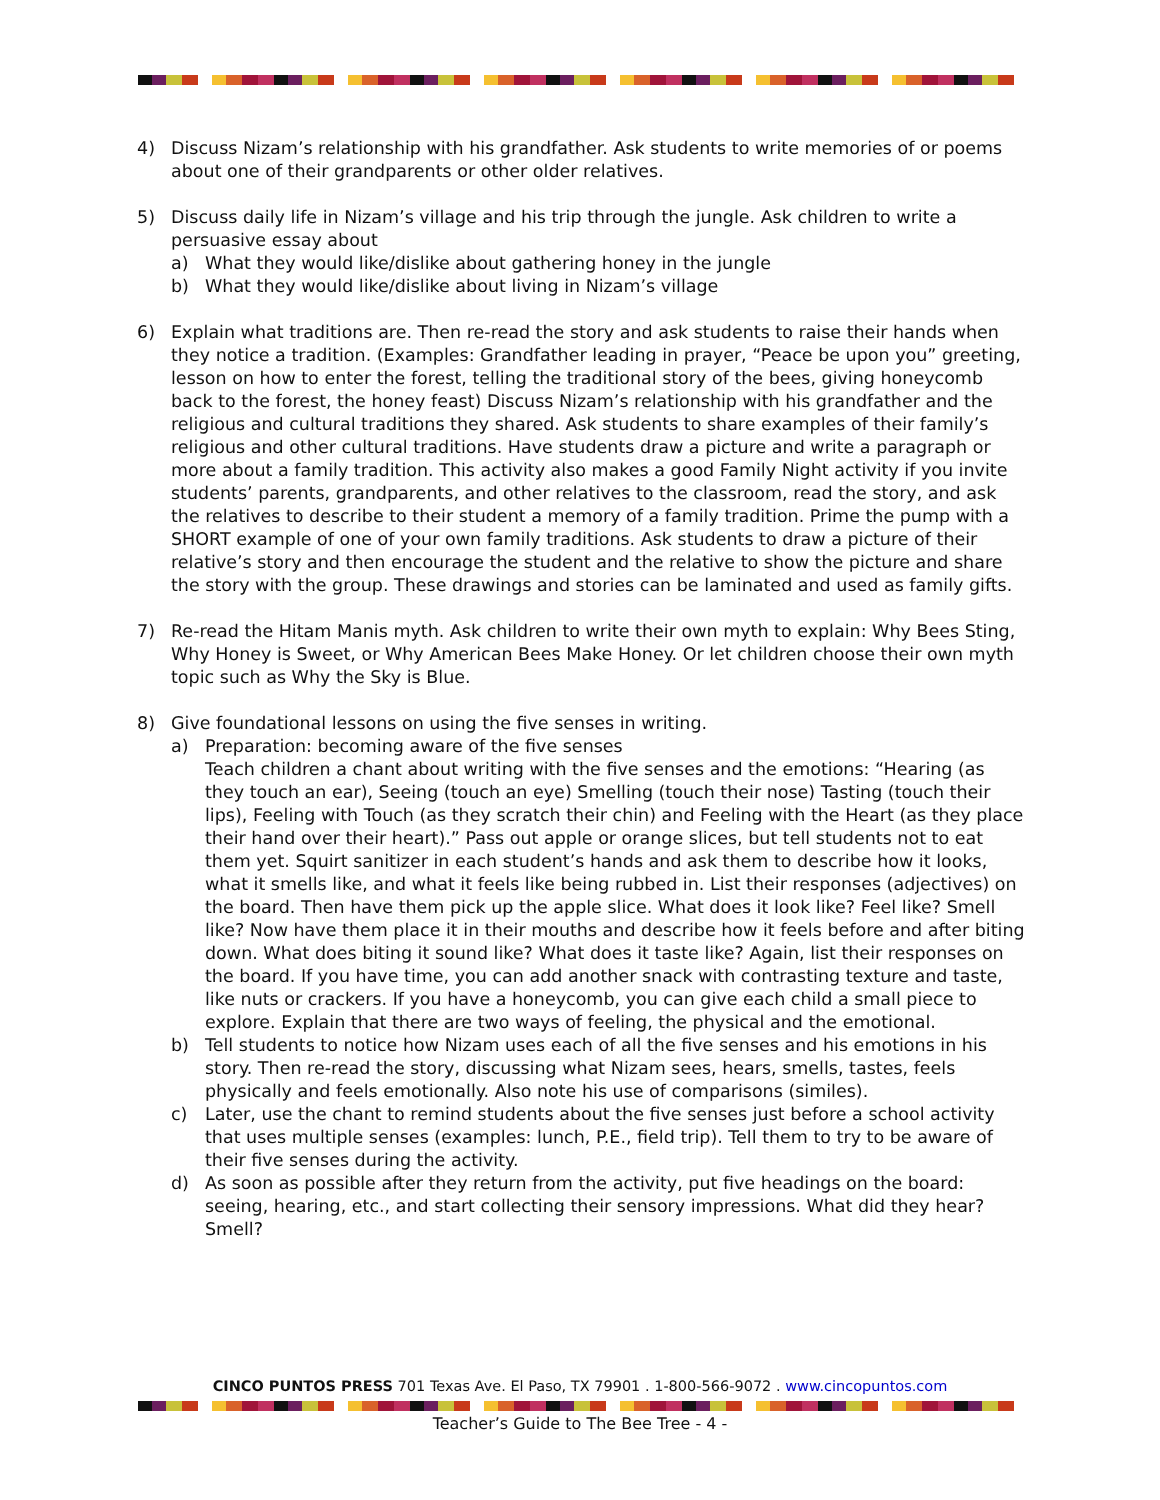4) Discuss Nizam’s relationship with his grandfather. Ask students to write memories of or poems about one of their grandparents or other older relatives.
5) Discuss daily life in Nizam’s village and his trip through the jungle. Ask children to write a persuasive essay about
a) What they would like/dislike about gathering honey in the jungle
b) What they would like/dislike about living in Nizam’s village
6) Explain what traditions are. Then re-read the story and ask students to raise their hands when they notice a tradition. (Examples: Grandfather leading in prayer, “Peace be upon you” greeting, lesson on how to enter the forest, telling the traditional story of the bees, giving honeycomb back to the forest, the honey feast) Discuss Nizam’s relationship with his grandfather and the religious and cultural traditions they shared. Ask students to share examples of their family’s religious and other cultural traditions. Have students draw a picture and write a paragraph or more about a family tradition. This activity also makes a good Family Night activity if you invite students’ parents, grandparents, and other relatives to the classroom, read the story, and ask the relatives to describe to their student a memory of a family tradition. Prime the pump with a SHORT example of one of your own family traditions. Ask students to draw a picture of their relative’s story and then encourage the student and the relative to show the picture and share the story with the group. These drawings and stories can be laminated and used as family gifts.
7) Re-read the Hitam Manis myth. Ask children to write their own myth to explain: Why Bees Sting, Why Honey is Sweet, or Why American Bees Make Honey. Or let children choose their own myth topic such as Why the Sky is Blue.
8) Give foundational lessons on using the five senses in writing.
a) Preparation: becoming aware of the five senses
Teach children a chant about writing with the five senses and the emotions: “Hearing (as they touch an ear), Seeing (touch an eye) Smelling (touch their nose) Tasting (touch their lips), Feeling with Touch (as they scratch their chin) and Feeling with the Heart (as they place their hand over their heart).” Pass out apple or orange slices, but tell students not to eat them yet. Squirt sanitizer in each student’s hands and ask them to describe how it looks, what it smells like, and what it feels like being rubbed in. List their responses (adjectives) on the board. Then have them pick up the apple slice. What does it look like? Feel like? Smell like? Now have them place it in their mouths and describe how it feels before and after biting down. What does biting it sound like? What does it taste like? Again, list their responses on the board. If you have time, you can add another snack with contrasting texture and taste, like nuts or crackers. If you have a honeycomb, you can give each child a small piece to explore. Explain that there are two ways of feeling, the physical and the emotional.
b) Tell students to notice how Nizam uses each of all the five senses and his emotions in his story. Then re-read the story, discussing what Nizam sees, hears, smells, tastes, feels physically and feels emotionally. Also note his use of comparisons (similes).
c) Later, use the chant to remind students about the five senses just before a school activity that uses multiple senses (examples: lunch, P.E., field trip). Tell them to try to be aware of their five senses during the activity.
d) As soon as possible after they return from the activity, put five headings on the board: seeing, hearing, etc., and start collecting their sensory impressions. What did they hear? Smell?
CINCO PUNTOS PRESS 701 Texas Ave. El Paso, TX 79901 . 1-800-566-9072 . www.cincopuntos.com
Teacher’s Guide to The Bee Tree - 4 -